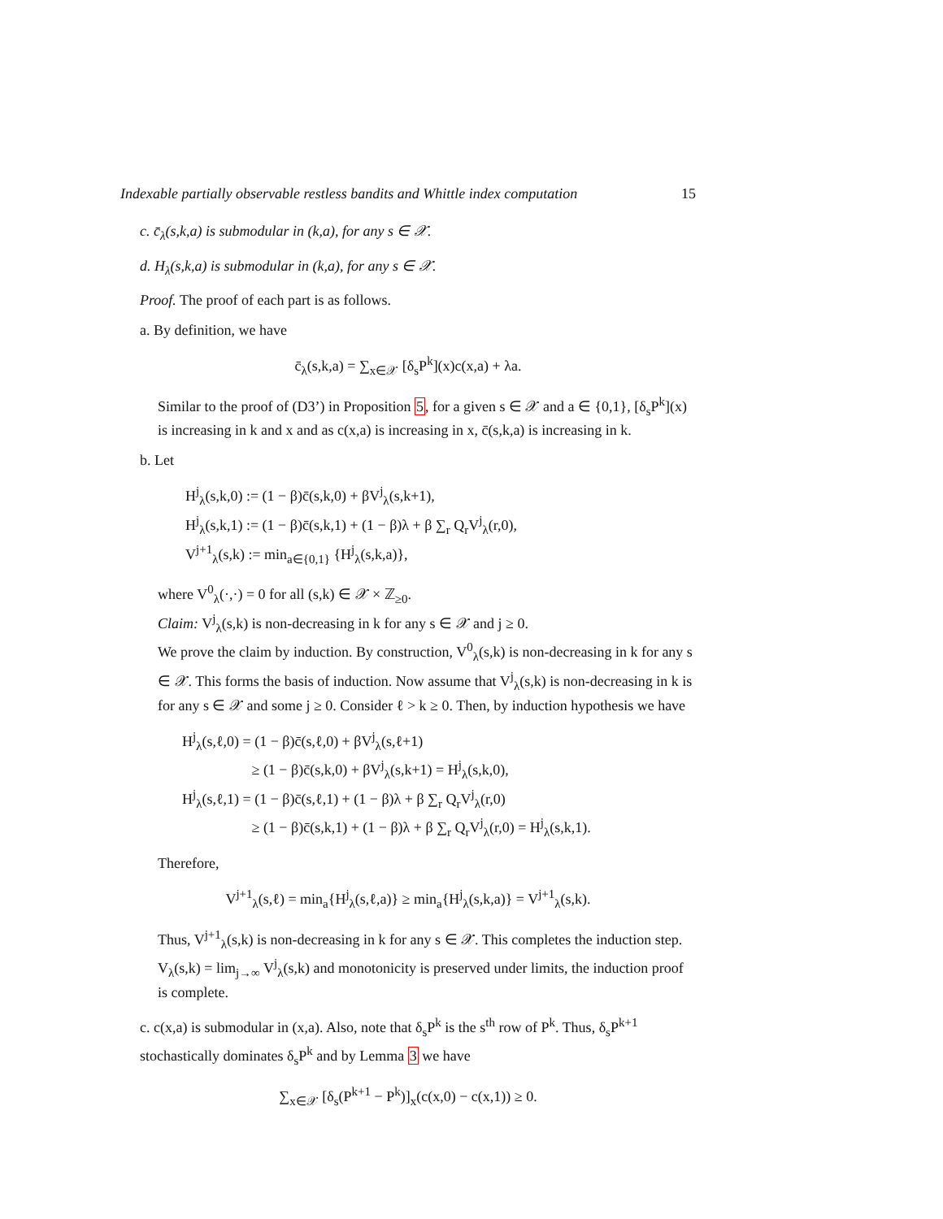Indexable partially observable restless bandits and Whittle index computation 15
c. c̄<sub>λ</sub>(s,k,a) is submodular in (k,a), for any s ∈ 𝒳.
d. H<sub>λ</sub>(s,k,a) is submodular in (k,a), for any s ∈ 𝒳.
Proof. The proof of each part is as follows.
a. By definition, we have
c̄<sub>λ</sub>(s,k,a) = ∑<sub>x∈𝒳</sub> [δ<sub>s</sub>P<sup>k</sup>](x)c(x,a) + λa.
Similar to the proof of (D3’) in Proposition 5, for a given s ∈ 𝒳 and a ∈ {0,1}, [δ<sub>s</sub>P<sup>k</sup>](x) is increasing in k and x and as c(x,a) is increasing in x, c̄(s,k,a) is increasing in k.
b. Let
H<sup>j</sup><sub>λ</sub>(s,k,0) := (1 − β)c̄(s,k,0) + βV<sup>j</sup><sub>λ</sub>(s,k+1),
H<sup>j</sup><sub>λ</sub>(s,k,1) := (1 − β)c̄(s,k,1) + (1 − β)λ + β ∑<sub>r</sub> Q<sub>r</sub>V<sup>j</sup><sub>λ</sub>(r,0),
V<sup>j+1</sup><sub>λ</sub>(s,k) := min<sub>a∈{0,1}</sub> {H<sup>j</sup><sub>λ</sub>(s,k,a)},
where V<sup>0</sup><sub>λ</sub>(·,·) = 0 for all (s,k) ∈ 𝒳 × ℤ<sub>≥0</sub>.
Claim: V<sup>j</sup><sub>λ</sub>(s,k) is non-decreasing in k for any s ∈ 𝒳 and j ≥ 0.
We prove the claim by induction. By construction, V<sup>0</sup><sub>λ</sub>(s,k) is non-decreasing in k for any s ∈ 𝒳. This forms the basis of induction. Now assume that V<sup>j</sup><sub>λ</sub>(s,k) is non-decreasing in k is for any s ∈ 𝒳 and some j ≥ 0. Consider ℓ > k ≥ 0. Then, by induction hypothesis we have
H<sup>j</sup><sub>λ</sub>(s,ℓ,0) = (1 − β)c̄(s,ℓ,0) + βV<sup>j</sup><sub>λ</sub>(s,ℓ+1)
      ≥ (1 − β)c̄(s,k,0) + βV<sup>j</sup><sub>λ</sub>(s,k+1) = H<sup>j</sup><sub>λ</sub>(s,k,0),
H<sup>j</sup><sub>λ</sub>(s,ℓ,1) = (1 − β)c̄(s,ℓ,1) + (1 − β)λ + β ∑<sub>r</sub> Q<sub>r</sub>V<sup>j</sup><sub>λ</sub>(r,0)
      ≥ (1 − β)c̄(s,k,1) + (1 − β)λ + β ∑<sub>r</sub> Q<sub>r</sub>V<sup>j</sup><sub>λ</sub>(r,0) = H<sup>j</sup><sub>λ</sub>(s,k,1).
Therefore,
V<sup>j+1</sup><sub>λ</sub>(s,ℓ) = min<sub>a</sub>{H<sup>j</sup><sub>λ</sub>(s,ℓ,a)} ≥ min<sub>a</sub>{H<sup>j</sup><sub>λ</sub>(s,k,a)} = V<sup>j+1</sup><sub>λ</sub>(s,k).
Thus, V<sup>j+1</sup><sub>λ</sub>(s,k) is non-decreasing in k for any s ∈ 𝒳. This completes the induction step. V<sub>λ</sub>(s,k) = lim<sub>j→∞</sub> V<sup>j</sup><sub>λ</sub>(s,k) and monotonicity is preserved under limits, the induction proof is complete.
c. c(x,a) is submodular in (x,a). Also, note that δ<sub>s</sub>P<sup>k</sup> is the s<sup>th</sup> row of P<sup>k</sup>. Thus, δ<sub>s</sub>P<sup>k+1</sup> stochastically dominates δ<sub>s</sub>P<sup>k</sup> and by Lemma 3 we have
∑<sub>x∈𝒳</sub> [δ<sub>s</sub>(P<sup>k+1</sup> − P<sup>k</sup>)]<sub>x</sub>(c(x,0) − c(x,1)) ≥ 0.